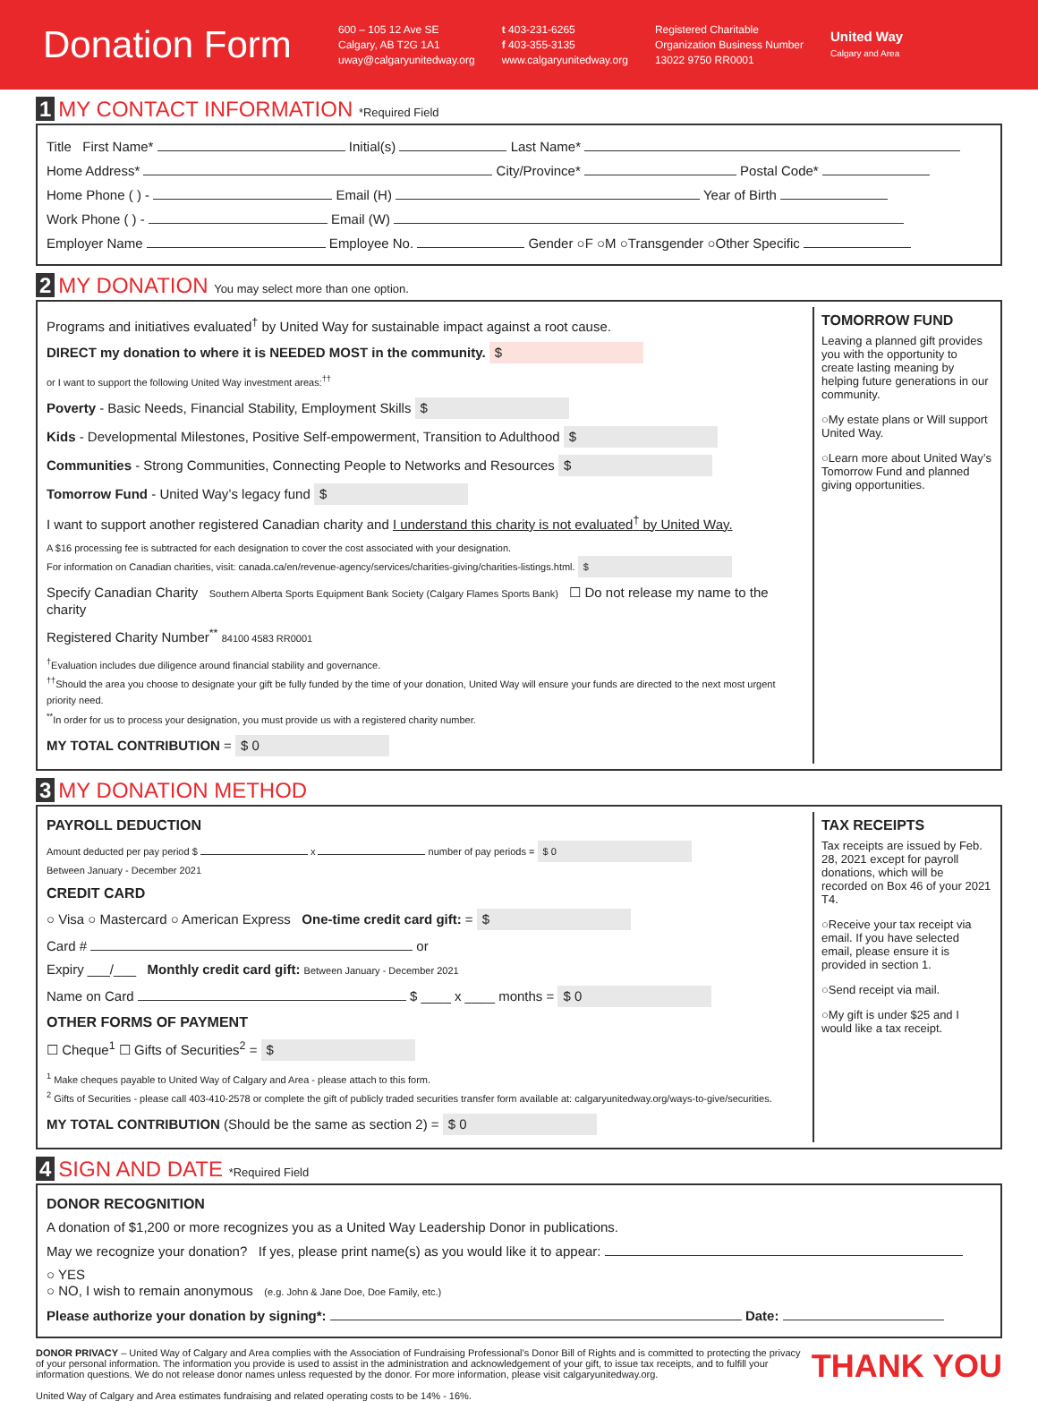Donation Form
600 – 105 12 Ave SE
Calgary, AB T2G 1A1
uway@calgaryunitedway.org
t 403-231-6265
f 403-355-3135
www.calgaryunitedway.org
Registered Charitable
Organization Business Number
13022 9750 RR0001
United Way
Calgary and Area
1 MY CONTACT INFORMATION *Required Field
Title First Name* Initial(s) Last Name*
Home Address* City/Province* Postal Code*
Home Phone ( ) - Email (H) Year of Birth
Work Phone ( ) - Email (W)
Employer Name Employee No. Gender ○F ○M ○Transgender ○Other Specific
2 MY DONATION You may select more than one option.
Programs and initiatives evaluated<sup>†</sup> by United Way for sustainable impact against a root cause.
DIRECT my donation to where it is NEEDED MOST in the community. $
or I want to support the following United Way investment areas:<sup>††</sup>
Poverty - Basic Needs, Financial Stability, Employment Skills $
Kids - Developmental Milestones, Positive Self-empowerment, Transition to Adulthood $
Communities - Strong Communities, Connecting People to Networks and Resources $
Tomorrow Fund - United Way’s legacy fund $
I want to support another registered Canadian charity and I understand this charity is not evaluated<sup>†</sup> by United Way.
A $16 processing fee is subtracted for each designation to cover the cost associated with your designation.
For information on Canadian charities, visit: canada.ca/en/revenue-agency/services/charities-giving/charities-listings.html. $
Specify Canadian Charity Southern Alberta Sports Equipment Bank Society (Calgary Flames Sports Bank) ☐ Do not release my name to the charity
Registered Charity Number<sup>**</sup> 84100 4583 RR0001
<sup>†</sup> Evaluation includes due diligence around financial stability and governance.
<sup>††</sup> Should the area you choose to designate your gift be fully funded by the time of your donation, United Way will ensure your funds are directed to the next most urgent priority need.
<sup>**</sup> In order for us to process your designation, you must provide us with a registered charity number.
MY TOTAL CONTRIBUTION = $ 0
TOMORROW FUND
Leaving a planned gift provides you with the opportunity to create lasting meaning by helping future generations in our community.
○My estate plans or Will support United Way.
○Learn more about United Way’s Tomorrow Fund and planned giving opportunities.
3 MY DONATION METHOD
PAYROLL DEDUCTION
Amount deducted per pay period $ x number of pay periods = $ 0
Between January - December 2021
CREDIT CARD
○ Visa ○ Mastercard ○ American Express One-time credit card gift: = $
Card # or
Expiry ___/___ Monthly credit card gift: Between January - December 2021
Name on Card $ ____ x ____ months = $ 0
OTHER FORMS OF PAYMENT
☐ Cheque<sup>1</sup> ☐ Gifts of Securities<sup>2</sup> = $
<sup>1</sup> Make cheques payable to United Way of Calgary and Area - please attach to this form.
<sup>2</sup> Gifts of Securities - please call 403-410-2578 or complete the gift of publicly traded securities transfer form available at: calgaryunitedway.org/ways-to-give/securities.
MY TOTAL CONTRIBUTION (Should be the same as section 2) = $ 0
TAX RECEIPTS
Tax receipts are issued by Feb. 28, 2021 except for payroll donations, which will be recorded on Box 46 of your 2021 T4.
○Receive your tax receipt via email. If you have selected email, please ensure it is provided in section 1.
○Send receipt via mail.
○My gift is under $25 and I would like a tax receipt.
4 SIGN AND DATE *Required Field
DONOR RECOGNITION
A donation of $1,200 or more recognizes you as a United Way Leadership Donor in publications.
May we recognize your donation? If yes, please print name(s) as you would like it to appear:
○ YES
○ NO, I wish to remain anonymous (e.g. John & Jane Doe, Doe Family, etc.)
Please authorize your donation by signing*: Date:
THANK YOU DONOR PRIVACY – United Way of Calgary and Area complies with the Association of Fundraising Professional’s Donor Bill of Rights and is committed to protecting the privacy of your personal information. The information you provide is used to assist in the administration and acknowledgement of your gift, to issue tax receipts, and to fulfill your information questions. We do not release donor names unless requested by the donor. For more information, please visit calgaryunitedway.org.
United Way of Calgary and Area estimates fundraising and related operating costs to be 14% - 16%.